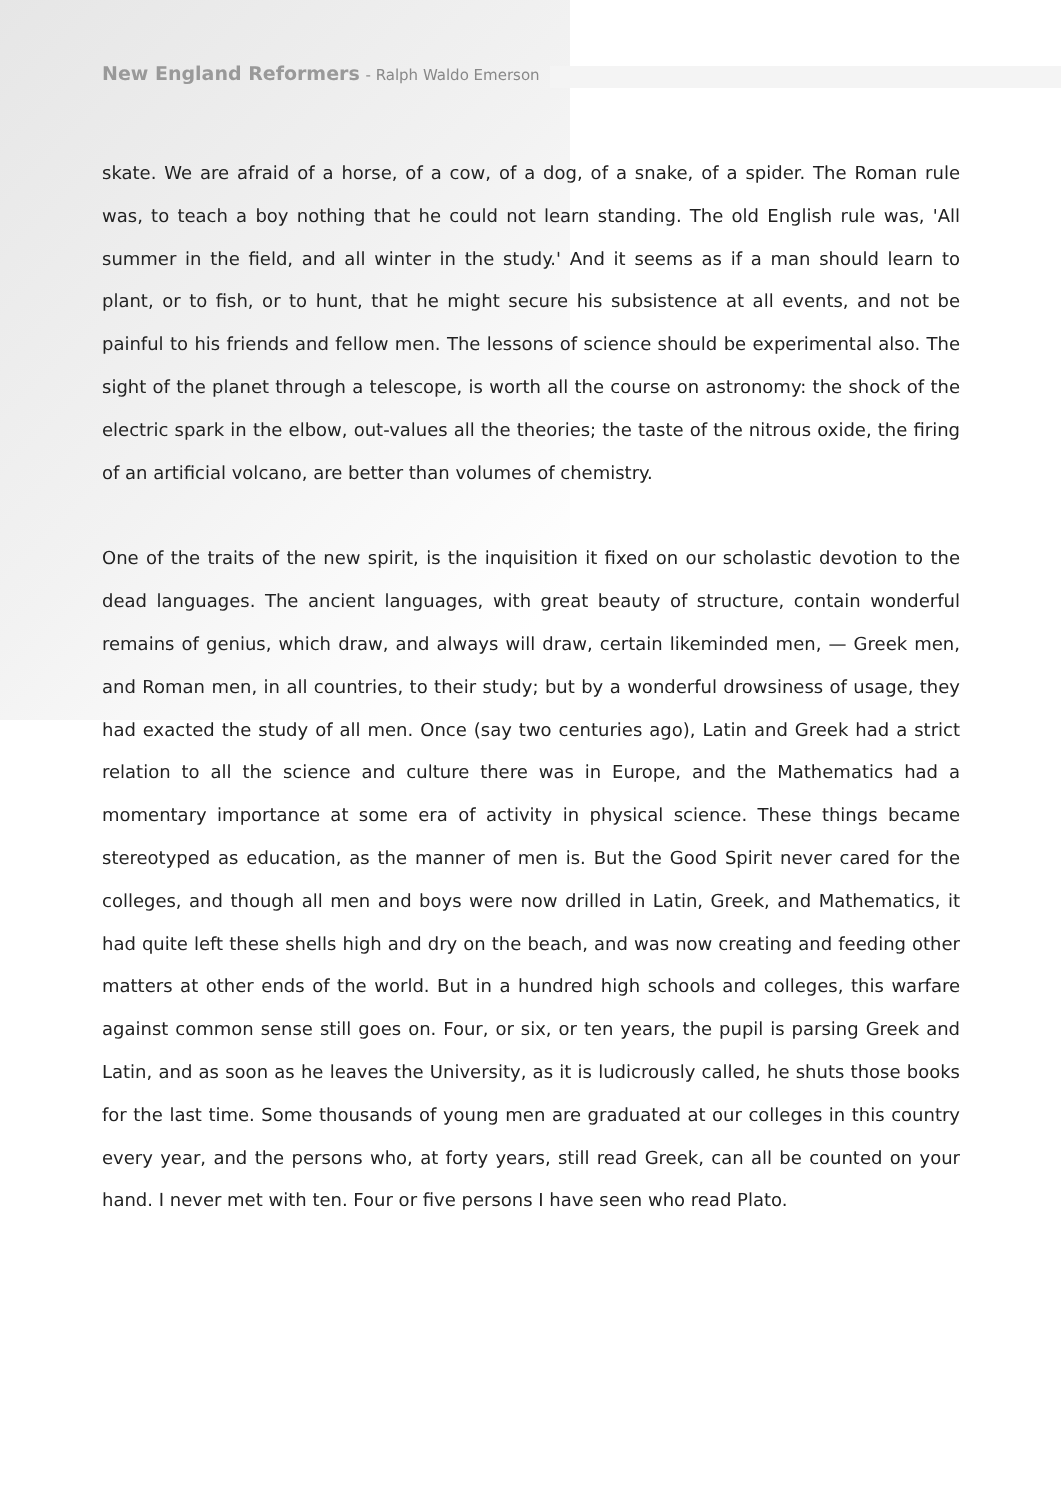New England Reformers - Ralph Waldo Emerson
skate. We are afraid of a horse, of a cow, of a dog, of a snake, of a spider. The Roman rule was, to teach a boy nothing that he could not learn standing. The old English rule was, 'All summer in the field, and all winter in the study.' And it seems as if a man should learn to plant, or to fish, or to hunt, that he might secure his subsistence at all events, and not be painful to his friends and fellow men. The lessons of science should be experimental also. The sight of the planet through a telescope, is worth all the course on astronomy: the shock of the electric spark in the elbow, out-values all the theories; the taste of the nitrous oxide, the firing of an artificial volcano, are better than volumes of chemistry.
One of the traits of the new spirit, is the inquisition it fixed on our scholastic devotion to the dead languages. The ancient languages, with great beauty of structure, contain wonderful remains of genius, which draw, and always will draw, certain likeminded men, — Greek men, and Roman men, in all countries, to their study; but by a wonderful drowsiness of usage, they had exacted the study of all men. Once (say two centuries ago), Latin and Greek had a strict relation to all the science and culture there was in Europe, and the Mathematics had a momentary importance at some era of activity in physical science. These things became stereotyped as education, as the manner of men is. But the Good Spirit never cared for the colleges, and though all men and boys were now drilled in Latin, Greek, and Mathematics, it had quite left these shells high and dry on the beach, and was now creating and feeding other matters at other ends of the world. But in a hundred high schools and colleges, this warfare against common sense still goes on. Four, or six, or ten years, the pupil is parsing Greek and Latin, and as soon as he leaves the University, as it is ludicrously called, he shuts those books for the last time. Some thousands of young men are graduated at our colleges in this country every year, and the persons who, at forty years, still read Greek, can all be counted on your hand. I never met with ten. Four or five persons I have seen who read Plato.